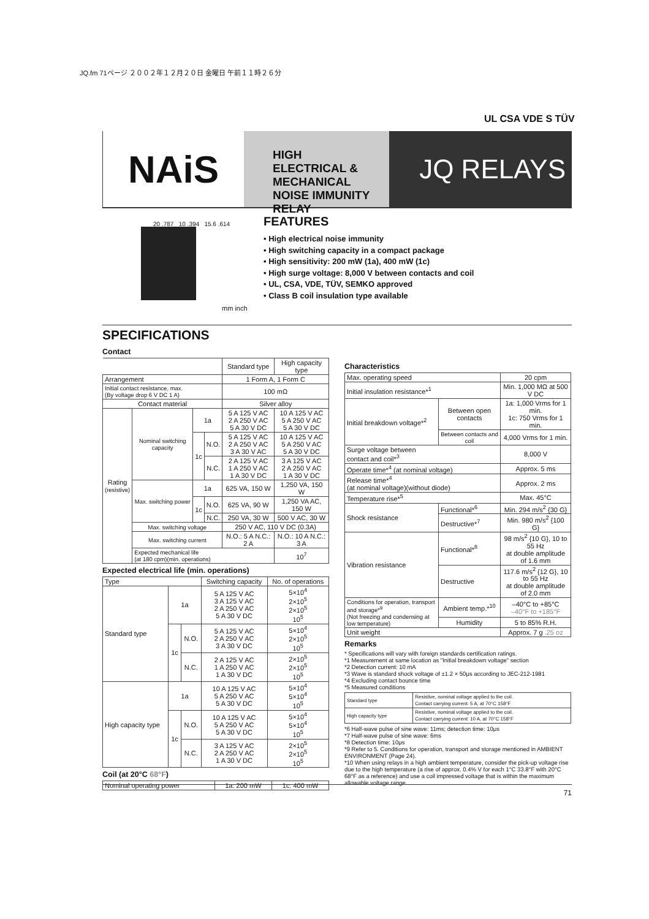JQ.fm 71ページ ２００２年１２月２０日 金曜日 午前１１時２６分
UL CSA VDE S TÜV
NAiS
HIGH ELECTRICAL & MECHANICAL NOISE IMMUNITY RELAY
JQ RELAYS
20 .787 10 .394 15.6 .614
FEATURES
• High electrical noise immunity
• High switching capacity in a compact package
• High sensitivity: 200 mW (1a), 400 mW (1c)
• High surge voltage: 8,000 V between contacts and coil
• UL, CSA, VDE, TÜV, SEMKO approved
• Class B coil insulation type available
mm inch
SPECIFICATIONS
Contact
| | | | | Standard type | High capacity type |
| Arrangement | | | | 1 Form A, 1 Form C | |
| Initial contact resistance, max. (By voltage drop 6 V DC 1 A) | | | | 100 mΩ | |
| Contact material | | | | Silver alloy | |
| Rating (resistive) | Nominal switching capacity | 1a | | 5 A 125 V AC 2 A 250 V AC 5 A 30 V DC | 10 A 125 V AC 5 A 250 V AC 5 A 30 V DC |
| | | 1c | N.O. | 5 A 125 V AC 2 A 250 V AC 3 A 30 V AC | 10 A 125 V AC 5 A 250 V AC 5 A 30 V DC |
| | | | N.C. | 2 A 125 V AC 1 A 250 V AC 1 A 30 V DC | 3 A 125 V AC 2 A 250 V AC 1 A 30 V DC |
| | Max. switching power | 1a | | 625 VA, 150 W | 1,250 VA, 150 W |
| | | 1c | N.O. | 625 VA, 90 W | 1,250 VA AC, 150 W |
| | | | N.C. | 250 VA, 30 W | 500 V AC, 30 W |
| | Max. switching voltage | | | 250 V AC, 110 V DC (0.3A) | |
| | Max. switching current | | | N.O.: 5 A N.C.: 2 A | N.O.: 10 A N.C.: 3 A |
| | Expected mechanical life (at 180 cpm)(min. operations) | | | | 10<sup>7</sup> |
Expected electrical life (min. operations)
| Type | | | Switching capacity | No. of operations |
| Standard type | 1a | | 5 A 125 V AC 3 A 125 V AC 2 A 250 V AC 5 A 30 V DC | 5×10<sup>4</sup> 2×10<sup>5</sup> 2×10<sup>5</sup> 10<sup>5</sup> |
| | 1c | N.O. | 5 A 125 V AC 2 A 250 V AC 3 A 30 V DC | 5×10<sup>4</sup> 2×10<sup>5</sup> 10<sup>5</sup> |
| | | N.C. | 2 A 125 V AC 1 A 250 V AC 1 A 30 V DC | 2×10<sup>5</sup> 2×10<sup>5</sup> 10<sup>5</sup> |
| High capacity type | 1a | | 10 A 125 V AC 5 A 250 V AC 5 A 30 V DC | 5×10<sup>4</sup> 5×10<sup>4</sup> 10<sup>5</sup> |
| | 1c | N.O. | 10 A 125 V AC 5 A 250 V AC 5 A 30 V DC | 5×10<sup>4</sup> 5×10<sup>4</sup> 10<sup>5</sup> |
| | | N.C. | 3 A 125 V AC 2 A 250 V AC 1 A 30 V DC | 2×10<sup>5</sup> 2×10<sup>5</sup> 10<sup>5</sup> |
Coil (at 20°C 68°F)
| Nominal operating power | 1a: 200 mW | 1c: 400 mW |
Characteristics
| Max. operating speed | | | 20 cpm |
| Initial insulation resistance*<sup>1</sup> | | | Min. 1,000 MΩ at 500 V DC |
| Initial breakdown voltage*<sup>2</sup> | Between open contacts | | 1a: 1,000 Vrms for 1 min. 1c: 750 Vrms for 1 min. |
| | Between contacts and coil | | 4,000 Vrms for 1 min. |
| Surge voltage between contact and coil*<sup>3</sup> | | | 8,000 V |
| Operate time*<sup>4</sup> (at nominal voltage) | | | Approx. 5 ms |
| Release time*<sup>4</sup> (at nominal voltage)(without diode) | | | Approx. 2 ms |
| Temperature rise*<sup>5</sup> | | | Max. 45°C |
| Shock resistance | Functional*<sup>6</sup> | | Min. 294 m/s<sup>2</sup> {30 G} |
| | Destructive*<sup>7</sup> | | Min. 980 m/s<sup>2</sup> {100 G} |
| Vibration resistance | Functional*<sup>8</sup> | | 98 m/s<sup>2</sup> {10 G}, 10 to 55 Hz at double amplitude of 1.6 mm |
| | Destructive | | 117.6 m/s<sup>2</sup> {12 G}, 10 to 55 Hz at double amplitude of 2.0 mm |
| Conditions for operation, transport and storage*<sup>9</sup> (Not freezing and condensing at low temperature) | | Ambient temp.*<sup>10</sup> | –40°C to +85°C –40°F to +185°F |
| | | Humidity | 5 to 85% R.H. |
| Unit weight | | | Approx. 7 g .25 oz |
Remarks
* Specifications will vary with foreign standards certification ratings.
*1 Measurement at same location as "Initial breakdown voltage" section
*2 Detection current: 10 mA
*3 Wave is standard shock voltage of ±1.2 × 50μs according to JEC-212-1981
*4 Excluding contact bounce time
*5 Measured conditions
| Standard type | Resistive, nominal voltage applied to the coil. Contact carrying current: 5 A, at 70°C 158°F |
| High capacity type | Resistive, nominal voltage applied to the coil. Contact carrying current: 10 A, at 70°C 158°F |
*6 Half-wave pulse of sine wave: 11ms; detection time: 10μs
*7 Half-wave pulse of sine wave: 6ms
*8 Detection time: 10μs
*9 Refer to 5. Conditions for operation, transport and storage mentioned in AMBIENT ENVIRONMENT (Page 24).
*10 When using relays in a high ambient temperature, consider the pick-up voltage rise due to the high temperature (a rise of approx. 0.4% V for each 1°C 33.8°F with 20°C 68°F as a reference) and use a coil impressed voltage that is within the maximum allowable voltage range.
71